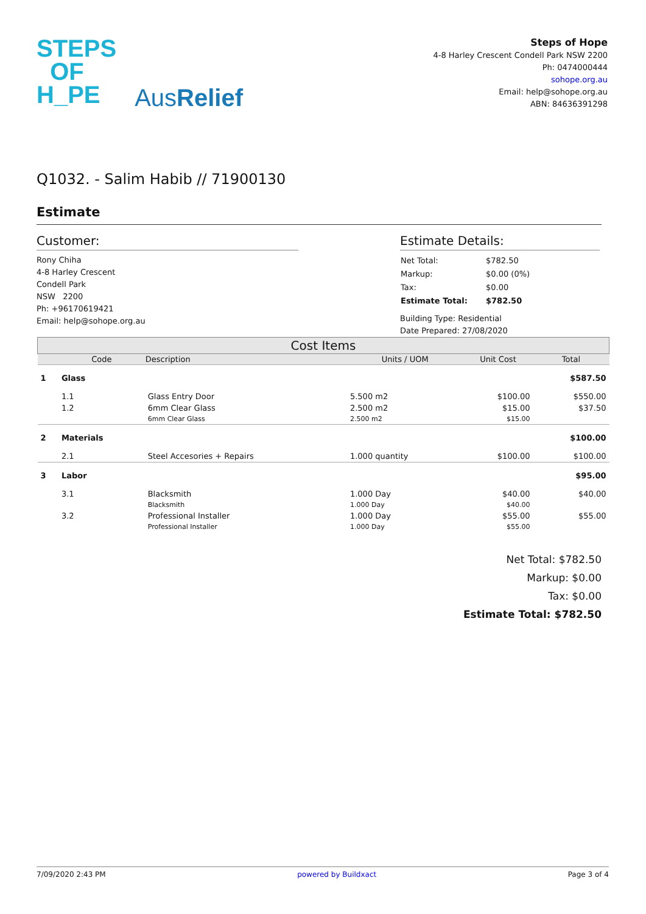STEPS
OF
H_PE
AusRelief
Steps of Hope
4-8 Harley Crescent Condell Park NSW 2200
Ph: 0474000444
sohope.org.au
Email: help@sohope.org.au
ABN: 84636391298
Q1032. - Salim Habib // 71900130
Estimate
Customer:
Rony Chiha
4-8 Harley Crescent
Condell Park
NSW 2200
Ph: +96170619421
Email: help@sohope.org.au
Estimate Details:
| Net Total: | $782.50 |
| Markup: | $0.00 (0%) |
| Tax: | $0.00 |
| Estimate Total: | $782.50 |
Building Type: Residential
Date Prepared: 27/08/2020
| Cost Items | | | | | |
| --- | --- | --- | --- | --- | --- |
| | Code | Description | Units / UOM | Unit Cost | Total |
| 1 | Glass | | | | $587.50 |
| | 1.1 | Glass Entry Door | 5.500 m2 | $100.00 | $550.00 |
| | 1.2 | 6mm Clear Glass | 2.500 m2 | $15.00 | $37.50 |
| | | 6mm Clear Glass | 2.500 m2 | $15.00 | |
| 2 | Materials | | | | $100.00 |
| | 2.1 | Steel Accesories + Repairs | 1.000 quantity | $100.00 | $100.00 |
| 3 | Labor | | | | $95.00 |
| | 3.1 | Blacksmith | 1.000 Day | $40.00 | $40.00 |
| | | Blacksmith | 1.000 Day | $40.00 | |
| | 3.2 | Professional Installer | 1.000 Day | $55.00 | $55.00 |
| | | Professional Installer | 1.000 Day | $55.00 | |
Net Total: $782.50
Markup: $0.00
Tax: $0.00
Estimate Total: $782.50
7/09/2020 2:43 PM powered by Buildxact Page 3 of 4